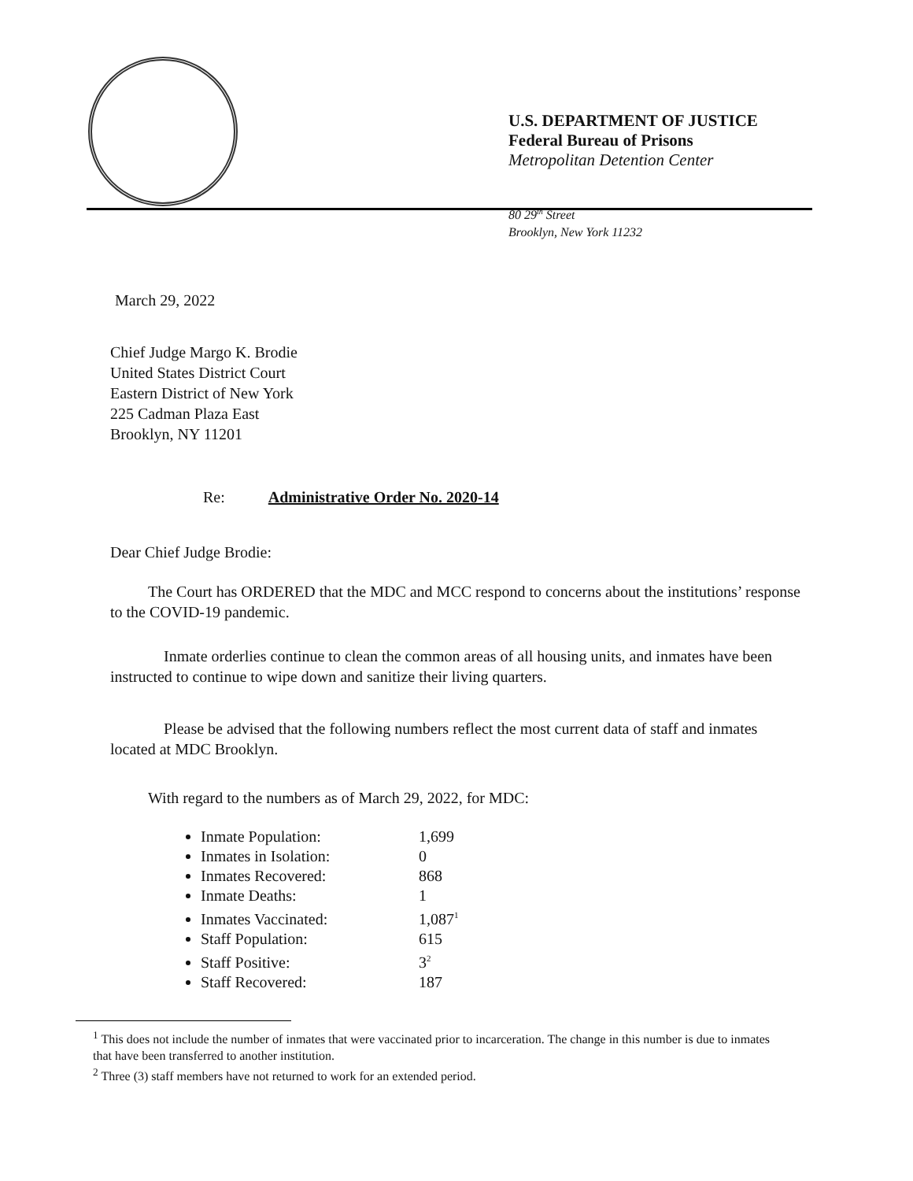U.S. DEPARTMENT OF JUSTICE
Federal Bureau of Prisons
Metropolitan Detention Center
80 29<sup>th</sup> Street
Brooklyn, New York 11232
March 29, 2022
Chief Judge Margo K. Brodie
United States District Court
Eastern District of New York
225 Cadman Plaza East
Brooklyn, NY 11201
Re: Administrative Order No. 2020-14
Dear Chief Judge Brodie:
The Court has ORDERED that the MDC and MCC respond to concerns about the institutions’ response to the COVID-19 pandemic.
Inmate orderlies continue to clean the common areas of all housing units, and inmates have been instructed to continue to wipe down and sanitize their living quarters.
Please be advised that the following numbers reflect the most current data of staff and inmates located at MDC Brooklyn.
With regard to the numbers as of March 29, 2022, for MDC:
Inmate Population: 1,699
Inmates in Isolation: 0
Inmates Recovered: 868
Inmate Deaths: 1
Inmates Vaccinated: 1,087<sup>1</sup>
Staff Population: 615
Staff Positive: 3<sup>2</sup>
Staff Recovered: 187
<sup>1</sup> This does not include the number of inmates that were vaccinated prior to incarceration. The change in this number is due to inmates that have been transferred to another institution.
<sup>2</sup> Three (3) staff members have not returned to work for an extended period.